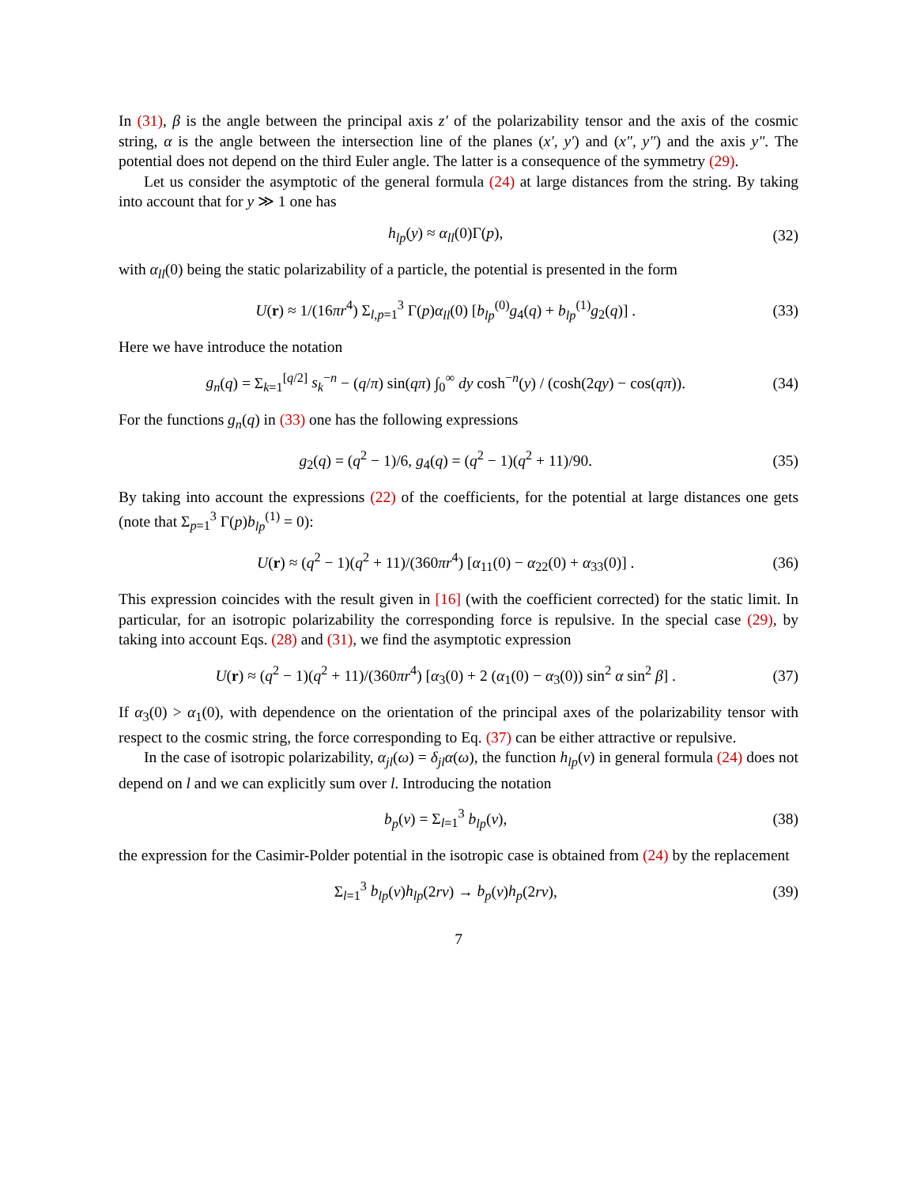In (31), β is the angle between the principal axis z′ of the polarizability tensor and the axis of the cosmic string, α is the angle between the intersection line of the planes (x′, y′) and (x″, y″) and the axis y″. The potential does not depend on the third Euler angle. The latter is a consequence of the symmetry (29).
Let us consider the asymptotic of the general formula (24) at large distances from the string. By taking into account that for y ≫ 1 one has
h<sub>lp</sub>(y) ≈ α<sub>ll</sub>(0)Γ(p), (32)
with α<sub>ll</sub>(0) being the static polarizability of a particle, the potential is presented in the form
U(r) ≈ 1/(16πr<sup>4</sup>) Σ<sub>l,p=1</sub><sup>3</sup> Γ(p)α<sub>ll</sub>(0) [b<sub>lp</sub><sup>(0)</sup>g<sub>4</sub>(q) + b<sub>lp</sub><sup>(1)</sup>g<sub>2</sub>(q)] . (33)
Here we have introduce the notation
g<sub>n</sub>(q) = Σ<sub>k=1</sub><sup>[q/2]</sup> s<sub>k</sub><sup>−n</sup> − (q/π) sin(qπ) ∫<sub>0</sub><sup>∞</sup> dy cosh<sup>−n</sup>(y) / (cosh(2qy) − cos(qπ)). (34)
For the functions g<sub>n</sub>(q) in (33) one has the following expressions
g<sub>2</sub>(q) = (q<sup>2</sup> − 1)/6, g<sub>4</sub>(q) = (q<sup>2</sup> − 1)(q<sup>2</sup> + 11)/90. (35)
By taking into account the expressions (22) of the coefficients, for the potential at large distances one gets (note that Σ<sub>p=1</sub><sup>3</sup> Γ(p)b<sub>lp</sub><sup>(1)</sup> = 0):
U(r) ≈ (q<sup>2</sup> − 1)(q<sup>2</sup> + 11)/(360πr<sup>4</sup>) [α<sub>11</sub>(0) − α<sub>22</sub>(0) + α<sub>33</sub>(0)] . (36)
This expression coincides with the result given in [16] (with the coefficient corrected) for the static limit. In particular, for an isotropic polarizability the corresponding force is repulsive. In the special case (29), by taking into account Eqs. (28) and (31), we find the asymptotic expression
U(r) ≈ (q<sup>2</sup> − 1)(q<sup>2</sup> + 11)/(360πr<sup>4</sup>) [α<sub>3</sub>(0) + 2 (α<sub>1</sub>(0) − α<sub>3</sub>(0)) sin<sup>2</sup> α sin<sup>2</sup> β] . (37)
If α<sub>3</sub>(0) > α<sub>1</sub>(0), with dependence on the orientation of the principal axes of the polarizability tensor with respect to the cosmic string, the force corresponding to Eq. (37) can be either attractive or repulsive.
In the case of isotropic polarizability, α<sub>jl</sub>(ω) = δ<sub>jl</sub>α(ω), the function h<sub>lp</sub>(v) in general formula (24) does not depend on l and we can explicitly sum over l. Introducing the notation
b<sub>p</sub>(v) = Σ<sub>l=1</sub><sup>3</sup> b<sub>lp</sub>(v), (38)
the expression for the Casimir-Polder potential in the isotropic case is obtained from (24) by the replacement
Σ<sub>l=1</sub><sup>3</sup> b<sub>lp</sub>(v)h<sub>lp</sub>(2rv) → b<sub>p</sub>(v)h<sub>p</sub>(2rv), (39)
7